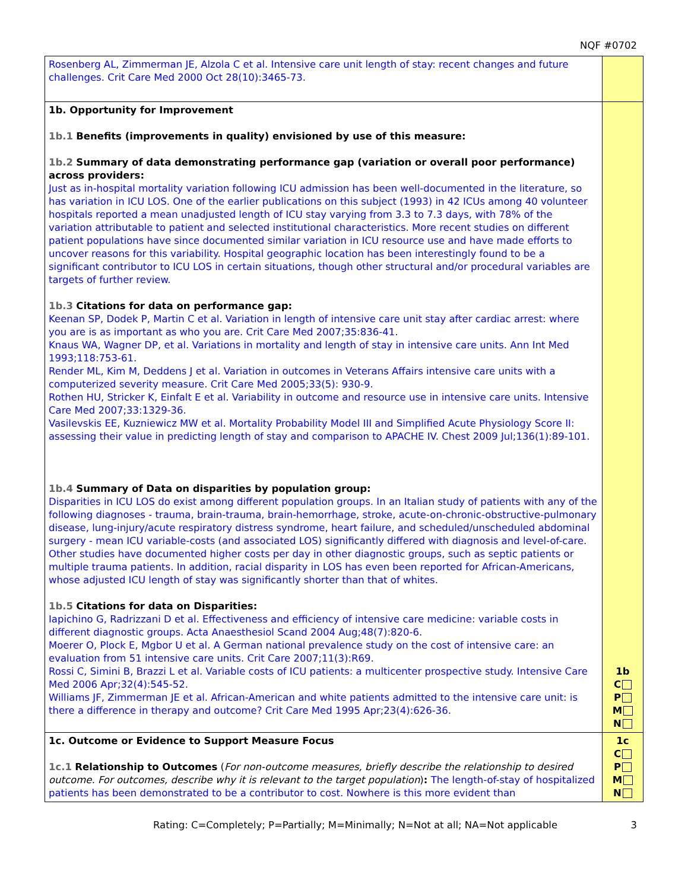NQF #0702
| Rosenberg AL, Zimmerman JE, Alzola C et al. Intensive care unit length of stay: recent changes and future challenges. Crit Care Med 2000 Oct 28(10):3465-73. | |
| 1b. Opportunity for Improvement 1b.1 Benefits (improvements in quality) envisioned by use of this measure: 1b.2 Summary of data demonstrating performance gap (variation or overall poor performance) across providers: Just as in-hospital mortality variation following ICU admission has been well-documented in the literature, so has variation in ICU LOS. One of the earlier publications on this subject (1993) in 42 ICUs among 40 volunteer hospitals reported a mean unadjusted length of ICU stay varying from 3.3 to 7.3 days, with 78% of the variation attributable to patient and selected institutional characteristics. More recent studies on different patient populations have since documented similar variation in ICU resource use and have made efforts to uncover reasons for this variability. Hospital geographic location has been interestingly found to be a significant contributor to ICU LOS in certain situations, though other structural and/or procedural variables are targets of further review. 1b.3 Citations for data on performance gap: Keenan SP, Dodek P, Martin C et al. Variation in length of intensive care unit stay after cardiac arrest: where you are is as important as who you are. Crit Care Med 2007;35:836-41. Knaus WA, Wagner DP, et al. Variations in mortality and length of stay in intensive care units. Ann Int Med 1993;118:753-61. Render ML, Kim M, Deddens J et al. Variation in outcomes in Veterans Affairs intensive care units with a computerized severity measure. Crit Care Med 2005;33(5): 930-9. Rothen HU, Stricker K, Einfalt E et al. Variability in outcome and resource use in intensive care units. Intensive Care Med 2007;33:1329-36. Vasilevskis EE, Kuzniewicz MW et al. Mortality Probability Model III and Simplified Acute Physiology Score II: assessing their value in predicting length of stay and comparison to APACHE IV. Chest 2009 Jul;136(1):89-101. 1b.4 Summary of Data on disparities by population group: Disparities in ICU LOS do exist among different population groups. In an Italian study of patients with any of the following diagnoses - trauma, brain-trauma, brain-hemorrhage, stroke, acute-on-chronic-obstructive-pulmonary disease, lung-injury/acute respiratory distress syndrome, heart failure, and scheduled/unscheduled abdominal surgery - mean ICU variable-costs (and associated LOS) significantly differed with diagnosis and level-of-care. Other studies have documented higher costs per day in other diagnostic groups, such as septic patients or multiple trauma patients. In addition, racial disparity in LOS has even been reported for African-Americans, whose adjusted ICU length of stay was significantly shorter than that of whites. 1b.5 Citations for data on Disparities: Iapichino G, Radrizzani D et al. Effectiveness and efficiency of intensive care medicine: variable costs in different diagnostic groups. Acta Anaesthesiol Scand 2004 Aug;48(7):820-6. Moerer O, Plock E, Mgbor U et al. A German national prevalence study on the cost of intensive care: an evaluation from 51 intensive care units. Crit Care 2007;11(3):R69. Rossi C, Simini B, Brazzi L et al. Variable costs of ICU patients: a multicenter prospective study. Intensive Care Med 2006 Apr;32(4):545-52. Williams JF, Zimmerman JE et al. African-American and white patients admitted to the intensive care unit: is there a difference in therapy and outcome? Crit Care Med 1995 Apr;23(4):626-36. | 1b C P M N |
| 1c. Outcome or Evidence to Support Measure Focus 1c.1 Relationship to Outcomes ( For non-outcome measures, briefly describe the relationship to desired outcome. For outcomes, describe why it is relevant to the target population ) : The length-of-stay of hospitalized patients has been demonstrated to be a contributor to cost. Nowhere is this more evident than | 1c C P M N |
Rating: C=Completely; P=Partially; M=Minimally; N=Not at all; NA=Not applicable 3